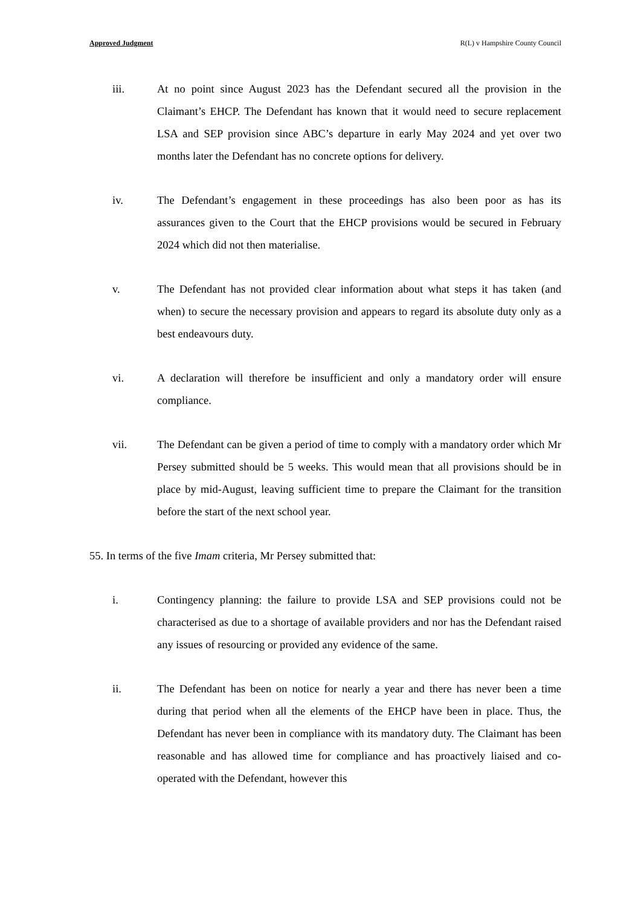Approved Judgment R(L) v Hampshire County Council
iii. At no point since August 2023 has the Defendant secured all the provision in the Claimant’s EHCP. The Defendant has known that it would need to secure replacement LSA and SEP provision since ABC’s departure in early May 2024 and yet over two months later the Defendant has no concrete options for delivery.
iv. The Defendant’s engagement in these proceedings has also been poor as has its assurances given to the Court that the EHCP provisions would be secured in February 2024 which did not then materialise.
v. The Defendant has not provided clear information about what steps it has taken (and when) to secure the necessary provision and appears to regard its absolute duty only as a best endeavours duty.
vi. A declaration will therefore be insufficient and only a mandatory order will ensure compliance.
vii. The Defendant can be given a period of time to comply with a mandatory order which Mr Persey submitted should be 5 weeks. This would mean that all provisions should be in place by mid-August, leaving sufficient time to prepare the Claimant for the transition before the start of the next school year.
55. In terms of the five Imam criteria, Mr Persey submitted that:
i. Contingency planning: the failure to provide LSA and SEP provisions could not be characterised as due to a shortage of available providers and nor has the Defendant raised any issues of resourcing or provided any evidence of the same.
ii. The Defendant has been on notice for nearly a year and there has never been a time during that period when all the elements of the EHCP have been in place. Thus, the Defendant has never been in compliance with its mandatory duty. The Claimant has been reasonable and has allowed time for compliance and has proactively liaised and co-operated with the Defendant, however this